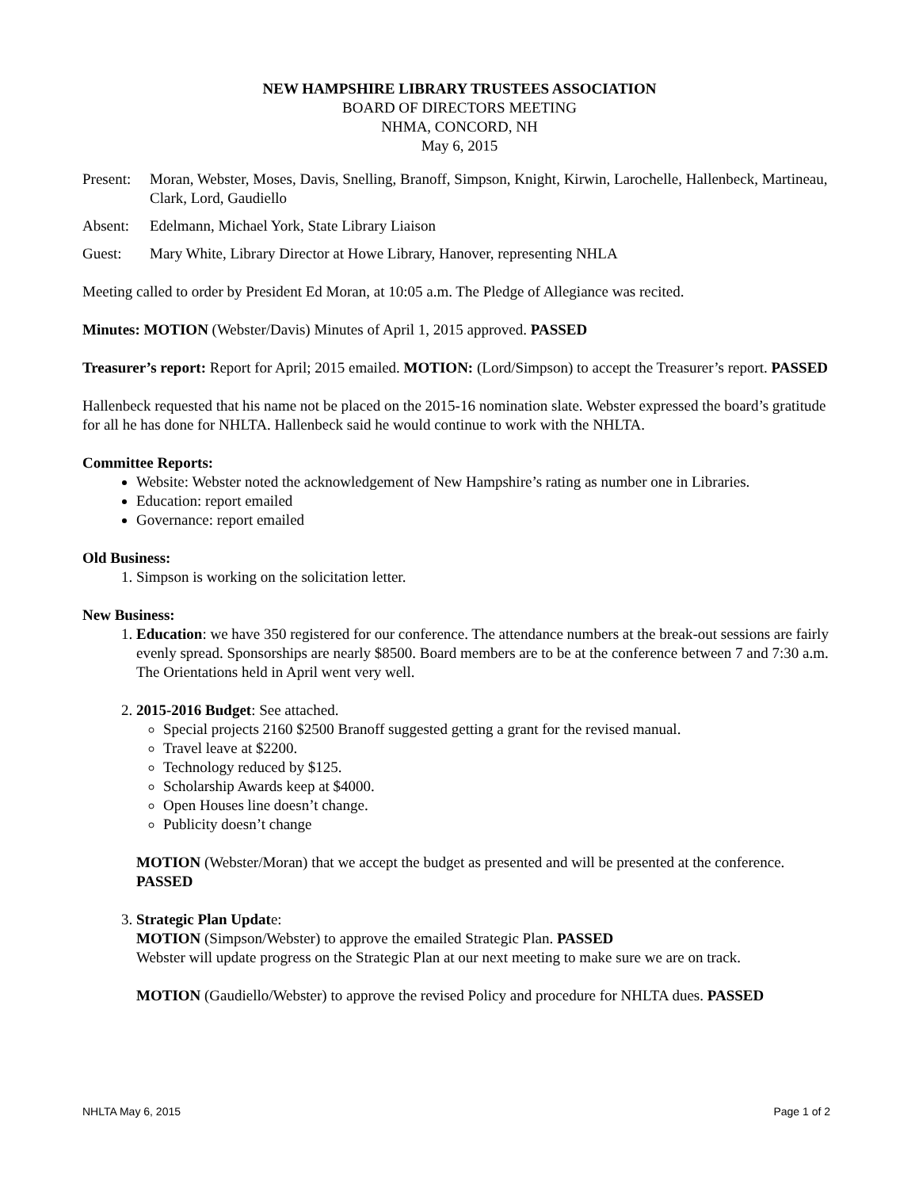NEW HAMPSHIRE LIBRARY TRUSTEES ASSOCIATION
BOARD OF DIRECTORS MEETING
NHMA, CONCORD, NH
May 6, 2015
Present:
Moran, Webster, Moses, Davis, Snelling, Branoff, Simpson, Knight, Kirwin, Larochelle, Hallenbeck, Martineau, Clark, Lord, Gaudiello
Absent: Edelmann, Michael York, State Library Liaison
Guest: Mary White, Library Director at Howe Library, Hanover, representing NHLA
Meeting called to order by President Ed Moran, at 10:05 a.m. The Pledge of Allegiance was recited.
Minutes: MOTION (Webster/Davis) Minutes of April 1, 2015 approved. PASSED
Treasurer’s report: Report for April; 2015 emailed. MOTION: (Lord/Simpson) to accept the Treasurer’s report. PASSED
Hallenbeck requested that his name not be placed on the 2015-16 nomination slate. Webster expressed the board’s gratitude for all he has done for NHLTA. Hallenbeck said he would continue to work with the NHLTA.
Committee Reports:
Website: Webster noted the acknowledgement of New Hampshire’s rating as number one in Libraries.
Education: report emailed
Governance: report emailed
Old Business:
1. Simpson is working on the solicitation letter.
New Business:
1. Education: we have 350 registered for our conference. The attendance numbers at the break-out sessions are fairly evenly spread. Sponsorships are nearly $8500. Board members are to be at the conference between 7 and 7:30 a.m. The Orientations held in April went very well.
2. 2015-2016 Budget: See attached.
Special projects 2160 $2500 Branoff suggested getting a grant for the revised manual.
Travel leave at $2200.
Technology reduced by $125.
Scholarship Awards keep at $4000.
Open Houses line doesn’t change.
Publicity doesn’t change
MOTION (Webster/Moran) that we accept the budget as presented and will be presented at the conference. PASSED
3. Strategic Plan Update:
MOTION (Simpson/Webster) to approve the emailed Strategic Plan. PASSED
Webster will update progress on the Strategic Plan at our next meeting to make sure we are on track.
MOTION (Gaudiello/Webster) to approve the revised Policy and procedure for NHLTA dues. PASSED
NHLTA May 6, 2015 Page 1 of 2